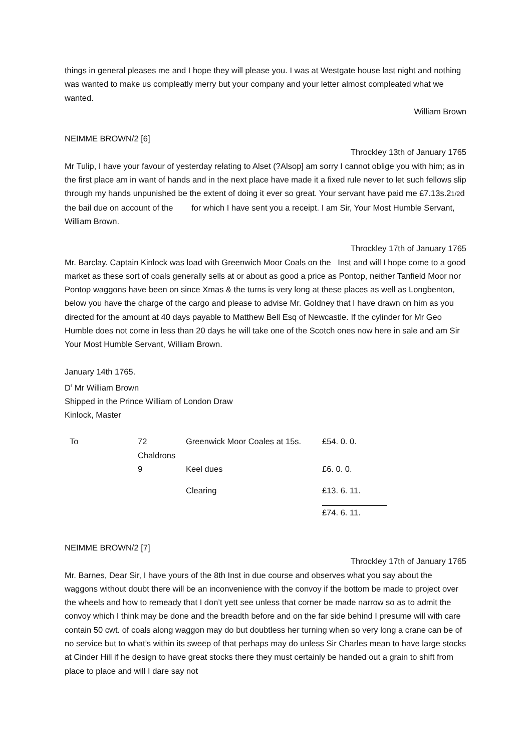things in general pleases me and I hope they will please you. I was at Westgate house last night and nothing was wanted to make us compleatly merry but your company and your letter almost compleated what we wanted.
William Brown
NEIMME BROWN/2 [6]
Throckley 13th of January 1765
Mr Tulip, I have your favour of yesterday relating to Alset (?Alsop] am sorry I cannot oblige you with him; as in the first place am in want of hands and in the next place have made it a fixed rule never to let such fellows slip through my hands unpunished be the extent of doing it ever so great. Your servant have paid me £7.13s.21/2d the bail due on account of the for which I have sent you a receipt. I am Sir, Your Most Humble Servant, William Brown.
Throckley 17th of January 1765
Mr. Barclay. Captain Kinlock was load with Greenwich Moor Coals on the Inst and will I hope come to a good market as these sort of coals generally sells at or about as good a price as Pontop, neither Tanfield Moor nor Pontop waggons have been on since Xmas & the turns is very long at these places as well as Longbenton, below you have the charge of the cargo and please to advise Mr. Goldney that I have drawn on him as you directed for the amount at 40 days payable to Matthew Bell Esq of Newcastle. If the cylinder for Mr Geo Humble does not come in less than 20 days he will take one of the Scotch ones now here in sale and am Sir Your Most Humble Servant, William Brown.
January 14th 1765.
D<sup>r</sup> Mr William Brown
Shipped in the Prince William of London Draw
Kinlock, Master
| To | 72 Chaldrons | Greenwick Moor Coales at 15s. | £54. 0. 0. |
| | 9 | Keel dues | £6. 0. 0. |
| | | Clearing | £13. 6. 11. |
| | | | £74. 6. 11. |
NEIMME BROWN/2 [7]
Throckley 17th of January 1765
Mr. Barnes, Dear Sir, I have yours of the 8th Inst in due course and observes what you say about the waggons without doubt there will be an inconvenience with the convoy if the bottom be made to project over the wheels and how to remeady that I don’t yett see unless that corner be made narrow so as to admit the convoy which I think may be done and the breadth before and on the far side behind I presume will with care contain 50 cwt. of coals along waggon may do but doubtless her turning when so very long a crane can be of no service but to what’s within its sweep of that perhaps may do unless Sir Charles mean to have large stocks at Cinder Hill if he design to have great stocks there they must certainly be handed out a grain to shift from place to place and will I dare say not